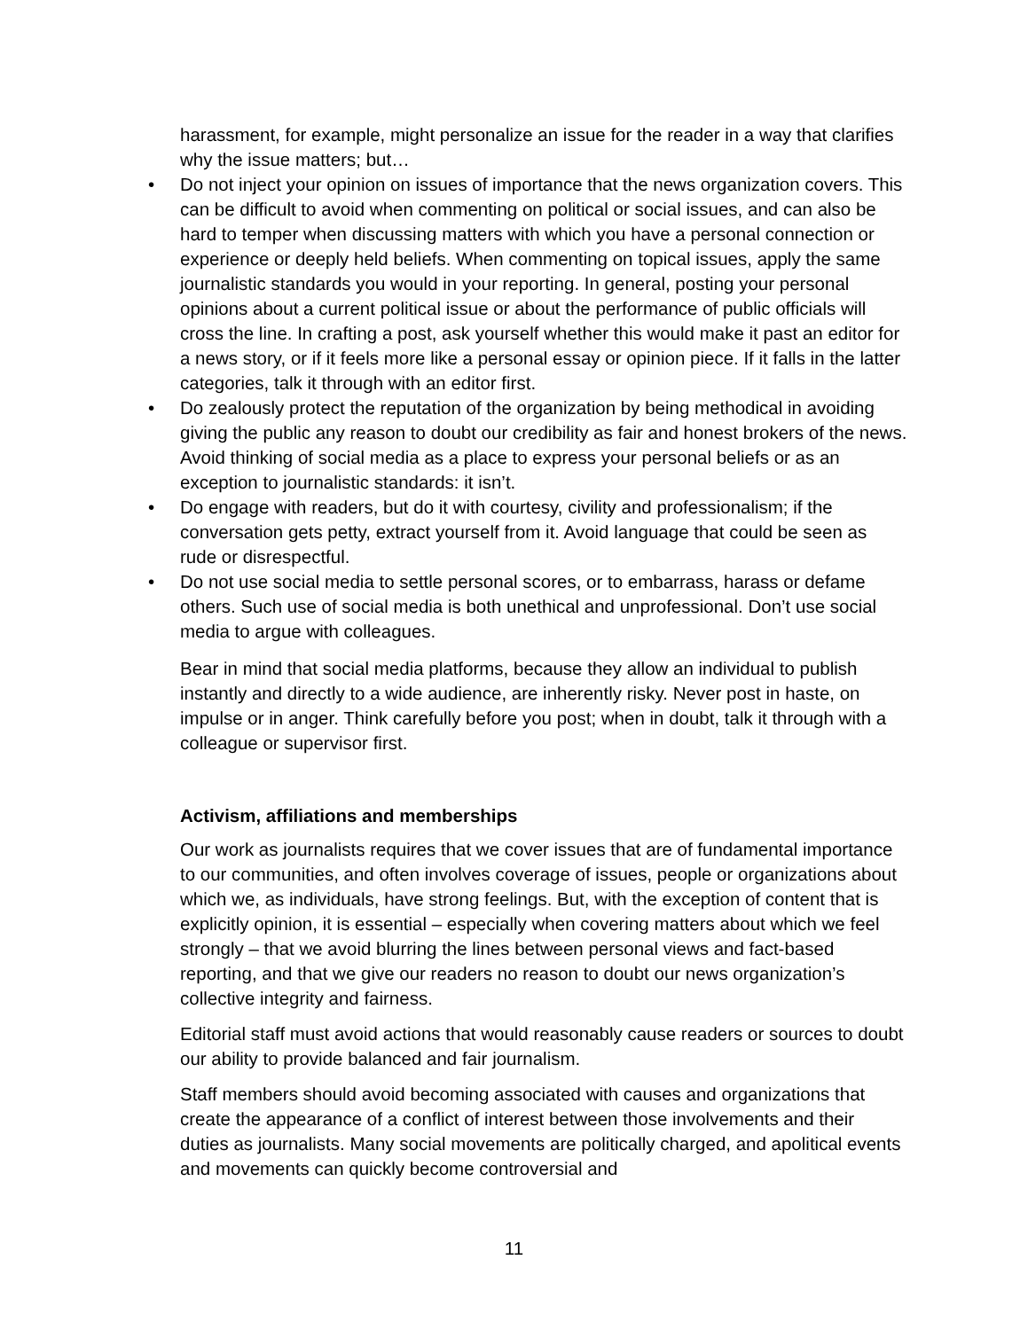harassment, for example, might personalize an issue for the reader in a way that clarifies why the issue matters; but…
• Do not inject your opinion on issues of importance that the news organization covers. This can be difficult to avoid when commenting on political or social issues, and can also be hard to temper when discussing matters with which you have a personal connection or experience or deeply held beliefs. When commenting on topical issues, apply the same journalistic standards you would in your reporting. In general, posting your personal opinions about a current political issue or about the performance of public officials will cross the line. In crafting a post, ask yourself whether this would make it past an editor for a news story, or if it feels more like a personal essay or opinion piece. If it falls in the latter categories, talk it through with an editor first.
• Do zealously protect the reputation of the organization by being methodical in avoiding giving the public any reason to doubt our credibility as fair and honest brokers of the news. Avoid thinking of social media as a place to express your personal beliefs or as an exception to journalistic standards: it isn’t.
• Do engage with readers, but do it with courtesy, civility and professionalism; if the conversation gets petty, extract yourself from it. Avoid language that could be seen as rude or disrespectful.
• Do not use social media to settle personal scores, or to embarrass, harass or defame others. Such use of social media is both unethical and unprofessional. Don’t use social media to argue with colleagues.
Bear in mind that social media platforms, because they allow an individual to publish instantly and directly to a wide audience, are inherently risky. Never post in haste, on impulse or in anger. Think carefully before you post; when in doubt, talk it through with a colleague or supervisor first.
Activism, affiliations and memberships
Our work as journalists requires that we cover issues that are of fundamental importance to our communities, and often involves coverage of issues, people or organizations about which we, as individuals, have strong feelings. But, with the exception of content that is explicitly opinion, it is essential – especially when covering matters about which we feel strongly – that we avoid blurring the lines between personal views and fact-based reporting, and that we give our readers no reason to doubt our news organization’s collective integrity and fairness.
Editorial staff must avoid actions that would reasonably cause readers or sources to doubt our ability to provide balanced and fair journalism.
Staff members should avoid becoming associated with causes and organizations that create the appearance of a conflict of interest between those involvements and their duties as journalists. Many social movements are politically charged, and apolitical events and movements can quickly become controversial and
11